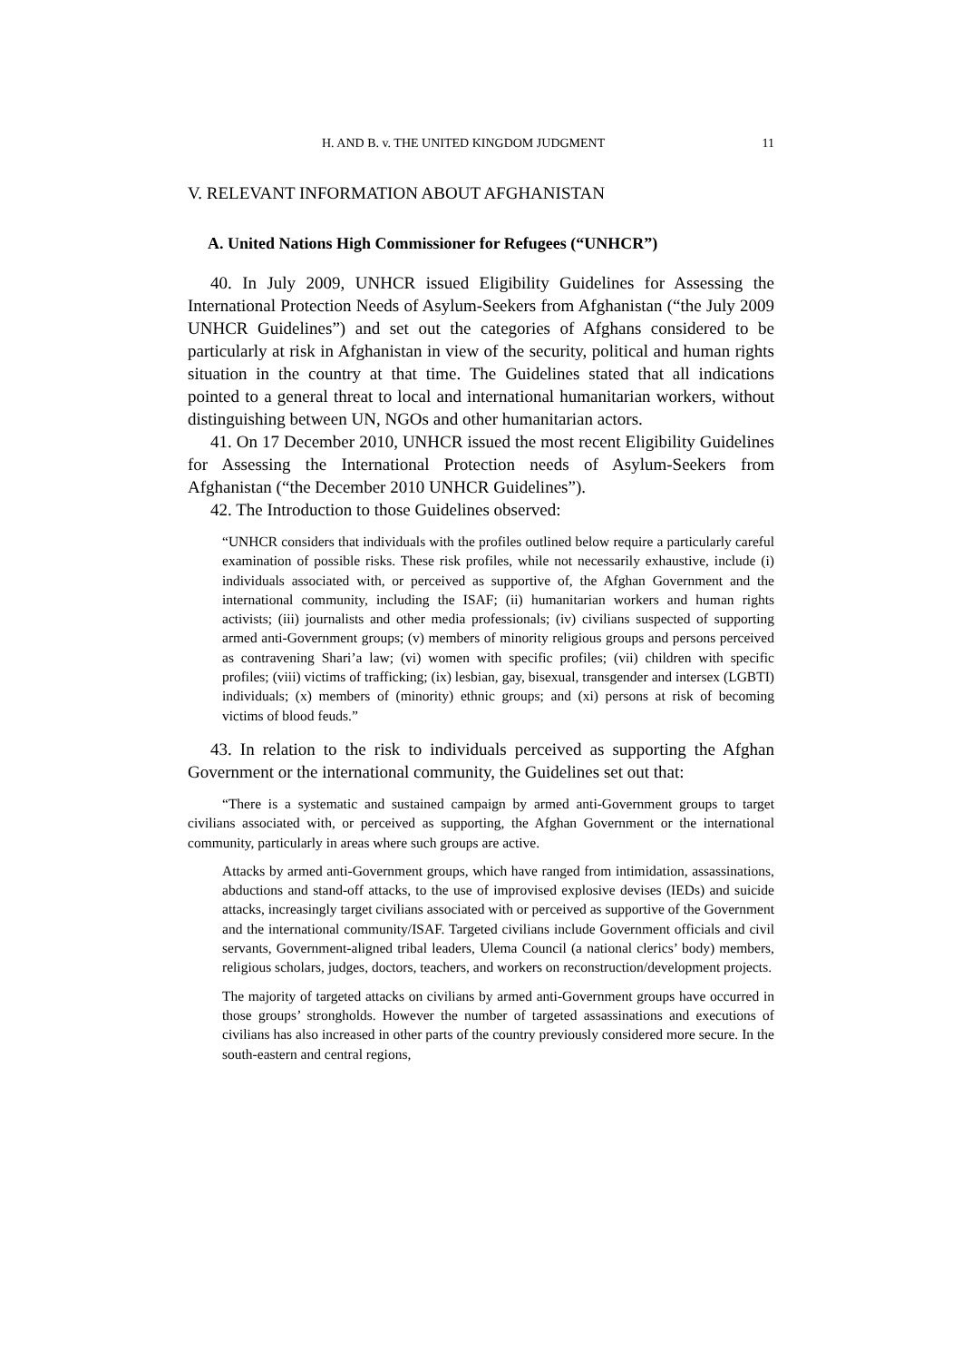H. AND B. v. THE UNITED KINGDOM JUDGMENT 11
V. RELEVANT INFORMATION ABOUT AFGHANISTAN
A. United Nations High Commissioner for Refugees (“UNHCR”)
40. In July 2009, UNHCR issued Eligibility Guidelines for Assessing the International Protection Needs of Asylum-Seekers from Afghanistan (“the July 2009 UNHCR Guidelines”) and set out the categories of Afghans considered to be particularly at risk in Afghanistan in view of the security, political and human rights situation in the country at that time. The Guidelines stated that all indications pointed to a general threat to local and international humanitarian workers, without distinguishing between UN, NGOs and other humanitarian actors.
41. On 17 December 2010, UNHCR issued the most recent Eligibility Guidelines for Assessing the International Protection needs of Asylum-Seekers from Afghanistan (“the December 2010 UNHCR Guidelines”).
42. The Introduction to those Guidelines observed:
“UNHCR considers that individuals with the profiles outlined below require a particularly careful examination of possible risks. These risk profiles, while not necessarily exhaustive, include (i) individuals associated with, or perceived as supportive of, the Afghan Government and the international community, including the ISAF; (ii) humanitarian workers and human rights activists; (iii) journalists and other media professionals; (iv) civilians suspected of supporting armed anti-Government groups; (v) members of minority religious groups and persons perceived as contravening Shari’a law; (vi) women with specific profiles; (vii) children with specific profiles; (viii) victims of trafficking; (ix) lesbian, gay, bisexual, transgender and intersex (LGBTI) individuals; (x) members of (minority) ethnic groups; and (xi) persons at risk of becoming victims of blood feuds.”
43. In relation to the risk to individuals perceived as supporting the Afghan Government or the international community, the Guidelines set out that:
“There is a systematic and sustained campaign by armed anti-Government groups to target civilians associated with, or perceived as supporting, the Afghan Government or the international community, particularly in areas where such groups are active.
Attacks by armed anti-Government groups, which have ranged from intimidation, assassinations, abductions and stand-off attacks, to the use of improvised explosive devises (IEDs) and suicide attacks, increasingly target civilians associated with or perceived as supportive of the Government and the international community/ISAF. Targeted civilians include Government officials and civil servants, Government-aligned tribal leaders, Ulema Council (a national clerics’ body) members, religious scholars, judges, doctors, teachers, and workers on reconstruction/development projects.
The majority of targeted attacks on civilians by armed anti-Government groups have occurred in those groups’ strongholds. However the number of targeted assassinations and executions of civilians has also increased in other parts of the country previously considered more secure. In the south-eastern and central regions,